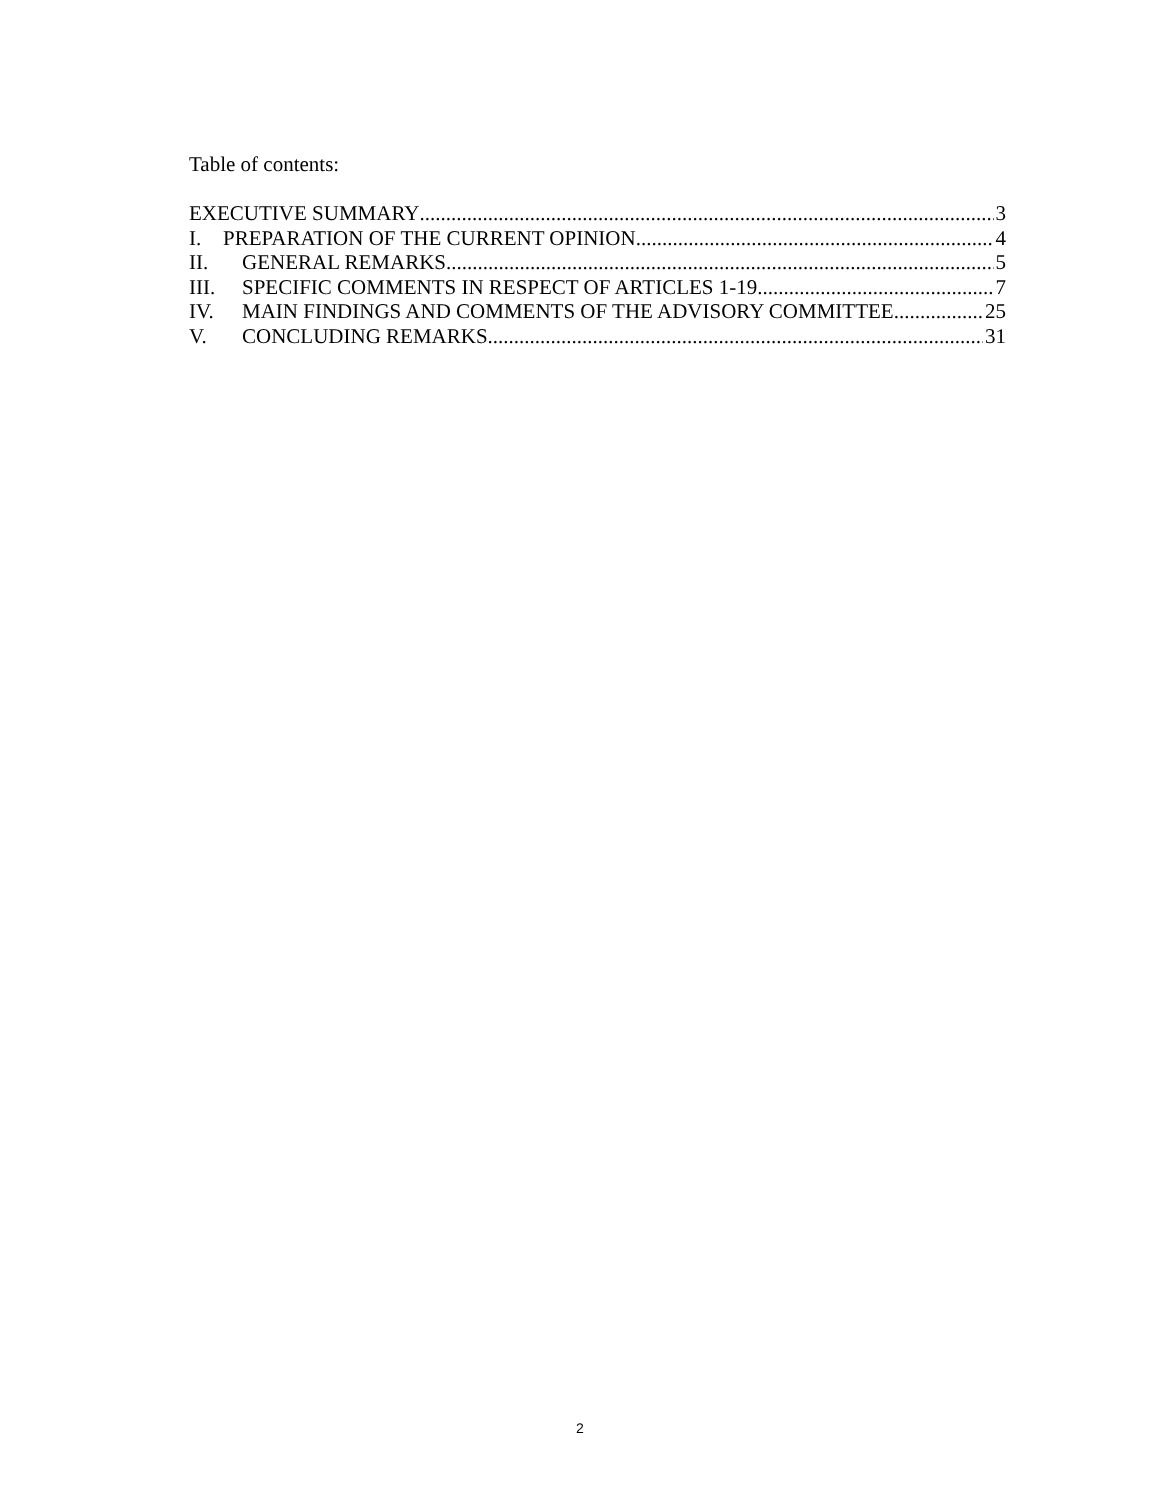Table of contents:
EXECUTIVE SUMMARY 3
I. PREPARATION OF THE CURRENT OPINION 4
II. GENERAL REMARKS 5
III. SPECIFIC COMMENTS IN RESPECT OF ARTICLES 1-19 7
IV. MAIN FINDINGS AND COMMENTS OF THE ADVISORY COMMITTEE 25
V. CONCLUDING REMARKS 31
2